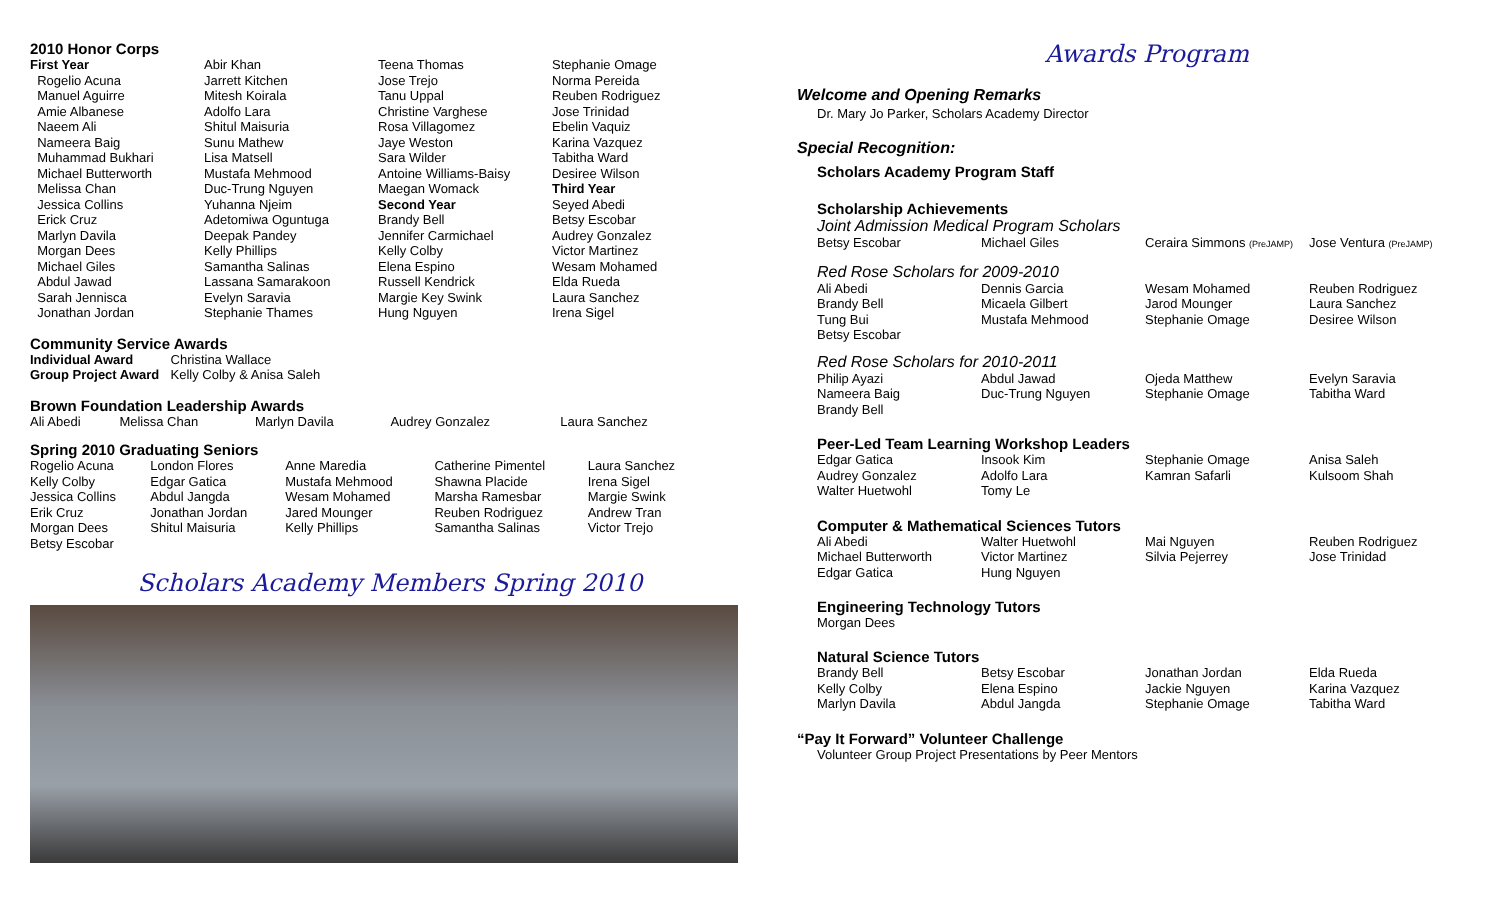2010 Honor Corps
| First Year | Abir Khan | Teena Thomas | Stephanie Omage |
| Rogelio Acuna | Jarrett Kitchen | Jose Trejo | Norma Pereida |
| Manuel Aguirre | Mitesh Koirala | Tanu Uppal | Reuben Rodriguez |
| Amie Albanese | Adolfo Lara | Christine Varghese | Jose Trinidad |
| Naeem Ali | Shitul Maisuria | Rosa Villagomez | Ebelin Vaquiz |
| Nameera Baig | Sunu Mathew | Jaye Weston | Karina Vazquez |
| Muhammad Bukhari | Lisa Matsell | Sara Wilder | Tabitha Ward |
| Michael Butterworth | Mustafa Mehmood | Antoine Williams-Baisy | Desiree Wilson |
| Melissa Chan | Duc-Trung Nguyen | Maegan Womack | Third Year |
| Jessica Collins | Yuhanna Njeim | Second Year | Seyed Abedi |
| Erick Cruz | Adetomiwa Oguntuga | Brandy Bell | Betsy Escobar |
| Marlyn Davila | Deepak Pandey | Jennifer Carmichael | Audrey Gonzalez |
| Morgan Dees | Kelly Phillips | Kelly Colby | Victor Martinez |
| Michael Giles | Samantha Salinas | Elena Espino | Wesam Mohamed |
| Abdul Jawad | Lassana Samarakoon | Russell Kendrick | Elda Rueda |
| Sarah Jennisca | Evelyn Saravia | Margie Key Swink | Laura Sanchez |
| Jonathan Jordan | Stephanie Thames | Hung Nguyen | Irena Sigel |
Community Service Awards
| Individual Award | Christina Wallace |
| Group Project Award | Kelly Colby & Anisa Saleh |
Brown Foundation Leadership Awards
| Ali Abedi | Melissa Chan | Marlyn Davila | Audrey Gonzalez | Laura Sanchez |
Spring 2010 Graduating Seniors
| Rogelio Acuna | London Flores | Anne Maredia | Catherine Pimentel | Laura Sanchez |
| Kelly Colby | Edgar Gatica | Mustafa Mehmood | Shawna Placide | Irena Sigel |
| Jessica Collins | Abdul Jangda | Wesam Mohamed | Marsha Ramesbar | Margie Swink |
| Erik Cruz | Jonathan Jordan | Jared Mounger | Reuben Rodriguez | Andrew Tran |
| Morgan Dees | Shitul Maisuria | Kelly Phillips | Samantha Salinas | Victor Trejo |
| Betsy Escobar | | | | |
Scholars Academy Members Spring 2010
Awards Program
Welcome and Opening Remarks
Dr. Mary Jo Parker, Scholars Academy Director
Special Recognition:
Scholars Academy Program Staff
Scholarship Achievements
Joint Admission Medical Program Scholars
| Betsy Escobar | Michael Giles | Ceraira Simmons (PreJAMP) | Jose Ventura (PreJAMP) |
Red Rose Scholars for 2009-2010
| Ali Abedi | Dennis Garcia | Wesam Mohamed | Reuben Rodriguez |
| Brandy Bell | Micaela Gilbert | Jarod Mounger | Laura Sanchez |
| Tung Bui | Mustafa Mehmood | Stephanie Omage | Desiree Wilson |
| Betsy Escobar | | | |
Red Rose Scholars for 2010-2011
| Philip Ayazi | Abdul Jawad | Ojeda Matthew | Evelyn Saravia |
| Nameera Baig | Duc-Trung Nguyen | Stephanie Omage | Tabitha Ward |
| Brandy Bell | | | |
Peer-Led Team Learning Workshop Leaders
| Edgar Gatica | Insook Kim | Stephanie Omage | Anisa Saleh |
| Audrey Gonzalez | Adolfo Lara | Kamran Safarli | Kulsoom Shah |
| Walter Huetwohl | Tomy Le | | |
Computer & Mathematical Sciences Tutors
| Ali Abedi | Walter Huetwohl | Mai Nguyen | Reuben Rodriguez |
| Michael Butterworth | Victor Martinez | Silvia Pejerrey | Jose Trinidad |
| Edgar Gatica | Hung Nguyen | | |
Engineering Technology Tutors
Morgan Dees
Natural Science Tutors
| Brandy Bell | Betsy Escobar | Jonathan Jordan | Elda Rueda |
| Kelly Colby | Elena Espino | Jackie Nguyen | Karina Vazquez |
| Marlyn Davila | Abdul Jangda | Stephanie Omage | Tabitha Ward |
“Pay It Forward” Volunteer Challenge
Volunteer Group Project Presentations by Peer Mentors